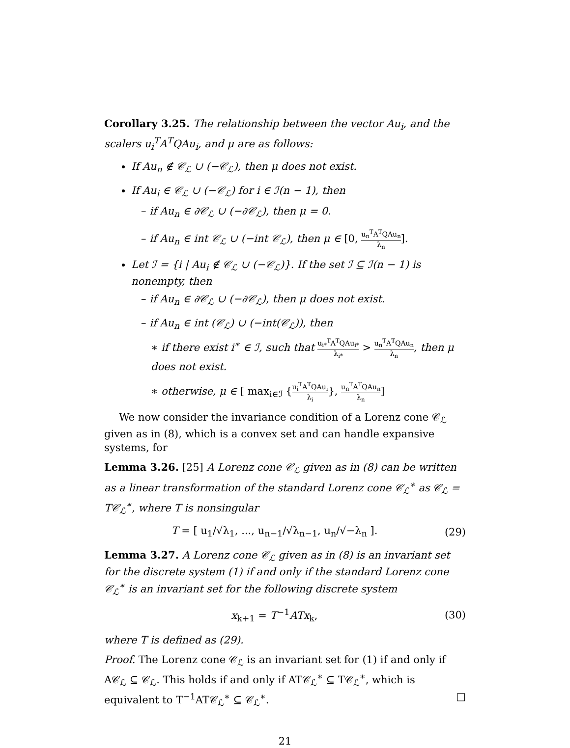Corollary 3.25. The relationship between the vector Au<sub>i</sub>, and the scalers u<sub>i</sub><sup>T</sup>A<sup>T</sup>QAu<sub>i</sub>, and μ are as follows:
If Au<sub>n</sub> ∉ 𝒞<sub>ℒ</sub> ∪ (−𝒞<sub>ℒ</sub>), then μ does not exist.
If Au<sub>i</sub> ∈ 𝒞<sub>ℒ</sub> ∪ (−𝒞<sub>ℒ</sub>) for i ∈ ℐ(n − 1), then
– if Au<sub>n</sub> ∈ ∂𝒞<sub>ℒ</sub> ∪ (−∂𝒞<sub>ℒ</sub>), then μ = 0.
– if Au<sub>n</sub> ∈ int 𝒞<sub>ℒ</sub> ∪ (−int 𝒞<sub>ℒ</sub>), then μ ∈ [0, u<sub>n</sub><sup>T</sup>A<sup>T</sup>QAu<sub>n</sub> λ<sub>n</sub>].
Let ℐ = {i | Au<sub>i</sub> ∉ 𝒞<sub>ℒ</sub> ∪ (−𝒞<sub>ℒ</sub>)}. If the set ℐ ⊆ ℐ(n − 1) is nonempty, then
– if Au<sub>n</sub> ∈ ∂𝒞<sub>ℒ</sub> ∪ (−∂𝒞<sub>ℒ</sub>), then μ does not exist.
– if Au<sub>n</sub> ∈ int (𝒞<sub>ℒ</sub>) ∪ (−int(𝒞<sub>ℒ</sub>)), then
∗ if there exist i<sup>∗</sup> ∈ ℐ, such that u<sub>i*</sub><sup>T</sup>A<sup>T</sup>QAu<sub>i*</sub> λ<sub>i*</sub> > u<sub>n</sub><sup>T</sup>A<sup>T</sup>QAu<sub>n</sub> λ<sub>n</sub>, then μ does not exist.
∗ otherwise, μ ∈ [ max<sub>i∈ℐ</sub> {u<sub>i</sub><sup>T</sup>A<sup>T</sup>QAu<sub>i</sub> λ<sub>i</sub>}, u<sub>n</sub><sup>T</sup>A<sup>T</sup>QAu<sub>n</sub> λ<sub>n</sub>]
We now consider the invariance condition of a Lorenz cone 𝒞<sub>ℒ</sub> given as in (8), which is a convex set and can handle expansive systems, for
Lemma 3.26. [25] A Lorenz cone 𝒞<sub>ℒ</sub> given as in (8) can be written as a linear transformation of the standard Lorenz cone 𝒞<sub>ℒ</sub><sup>∗</sup> as 𝒞<sub>ℒ</sub> = T𝒞<sub>ℒ</sub><sup>∗</sup>, where T is nonsingular
T = [ u<sub>1</sub>/√λ<sub>1</sub>, ..., u<sub>n−1</sub>/√λ<sub>n−1</sub>, u<sub>n</sub>/√−λ<sub>n</sub> ]. (29)
Lemma 3.27. A Lorenz cone 𝒞<sub>ℒ</sub> given as in (8) is an invariant set for the discrete system (1) if and only if the standard Lorenz cone 𝒞<sub>ℒ</sub><sup>∗</sup> is an invariant set for the following discrete system
x<sub>k+1</sub> = T<sup>−1</sup>ATx<sub>k</sub>, (30)
where T is defined as (29).
Proof. The Lorenz cone 𝒞<sub>ℒ</sub> is an invariant set for (1) if and only if A𝒞<sub>ℒ</sub> ⊆ 𝒞<sub>ℒ</sub>. This holds if and only if AT𝒞<sub>ℒ</sub><sup>∗</sup> ⊆ T𝒞<sub>ℒ</sub><sup>∗</sup>, which is equivalent to T<sup>−1</sup>AT𝒞<sub>ℒ</sub><sup>∗</sup> ⊆ 𝒞<sub>ℒ</sub><sup>∗</sup>. □
21